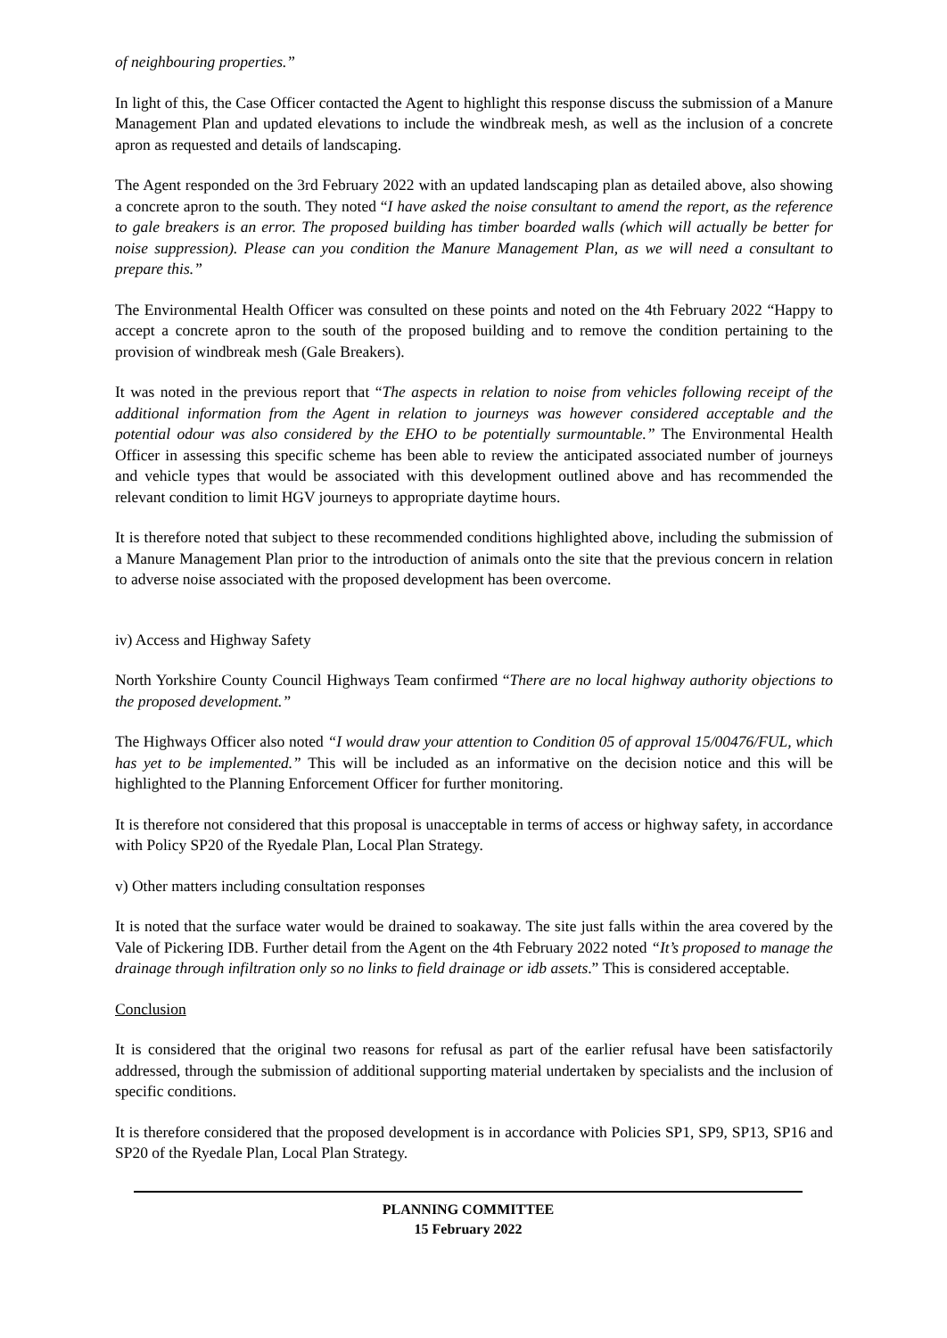of neighbouring properties.”
In light of this, the Case Officer contacted the Agent to highlight this response discuss the submission of a Manure Management Plan and updated elevations to include the windbreak mesh, as well as the inclusion of a concrete apron as requested and details of landscaping.
The Agent responded on the 3rd February 2022 with an updated landscaping plan as detailed above, also showing a concrete apron to the south. They noted “I have asked the noise consultant to amend the report, as the reference to gale breakers is an error. The proposed building has timber boarded walls (which will actually be better for noise suppression). Please can you condition the Manure Management Plan, as we will need a consultant to prepare this.”
The Environmental Health Officer was consulted on these points and noted on the 4th February 2022 “Happy to accept a concrete apron to the south of the proposed building and to remove the condition pertaining to the provision of windbreak mesh (Gale Breakers).
It was noted in the previous report that “The aspects in relation to noise from vehicles following receipt of the additional information from the Agent in relation to journeys was however considered acceptable and the potential odour was also considered by the EHO to be potentially surmountable.” The Environmental Health Officer in assessing this specific scheme has been able to review the anticipated associated number of journeys and vehicle types that would be associated with this development outlined above and has recommended the relevant condition to limit HGV journeys to appropriate daytime hours.
It is therefore noted that subject to these recommended conditions highlighted above, including the submission of a Manure Management Plan prior to the introduction of animals onto the site that the previous concern in relation to adverse noise associated with the proposed development has been overcome.
iv) Access and Highway Safety
North Yorkshire County Council Highways Team confirmed “There are no local highway authority objections to the proposed development.”
The Highways Officer also noted “I would draw your attention to Condition 05 of approval 15/00476/FUL, which has yet to be implemented.” This will be included as an informative on the decision notice and this will be highlighted to the Planning Enforcement Officer for further monitoring.
It is therefore not considered that this proposal is unacceptable in terms of access or highway safety, in accordance with Policy SP20 of the Ryedale Plan, Local Plan Strategy.
v) Other matters including consultation responses
It is noted that the surface water would be drained to soakaway. The site just falls within the area covered by the Vale of Pickering IDB. Further detail from the Agent on the 4th February 2022 noted “It’s proposed to manage the drainage through infiltration only so no links to field drainage or idb assets.” This is considered acceptable.
Conclusion
It is considered that the original two reasons for refusal as part of the earlier refusal have been satisfactorily addressed, through the submission of additional supporting material undertaken by specialists and the inclusion of specific conditions.
It is therefore considered that the proposed development is in accordance with Policies SP1, SP9, SP13, SP16 and SP20 of the Ryedale Plan, Local Plan Strategy.
PLANNING COMMITTEE
15 February 2022